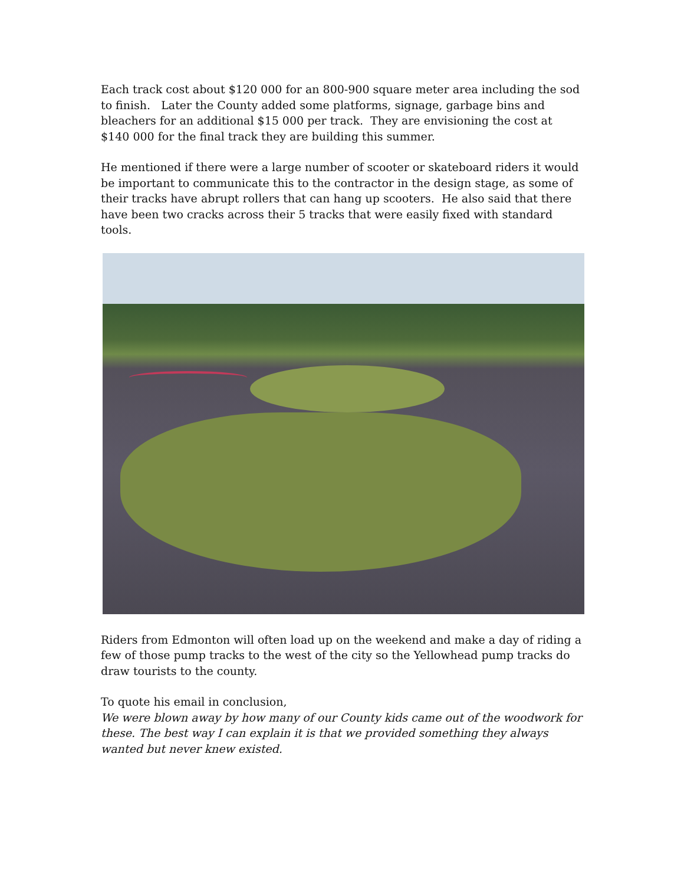Each track cost about $120 000 for an 800-900 square meter area including the sod to finish. Later the County added some platforms, signage, garbage bins and bleachers for an additional $15 000 per track. They are envisioning the cost at $140 000 for the final track they are building this summer.
He mentioned if there were a large number of scooter or skateboard riders it would be important to communicate this to the contractor in the design stage, as some of their tracks have abrupt rollers that can hang up scooters. He also said that there have been two cracks across their 5 tracks that were easily fixed with standard tools.
Riders from Edmonton will often load up on the weekend and make a day of riding a few of those pump tracks to the west of the city so the Yellowhead pump tracks do draw tourists to the county.
To quote his email in conclusion,
We were blown away by how many of our County kids came out of the woodwork for these. The best way I can explain it is that we provided something they always wanted but never knew existed.